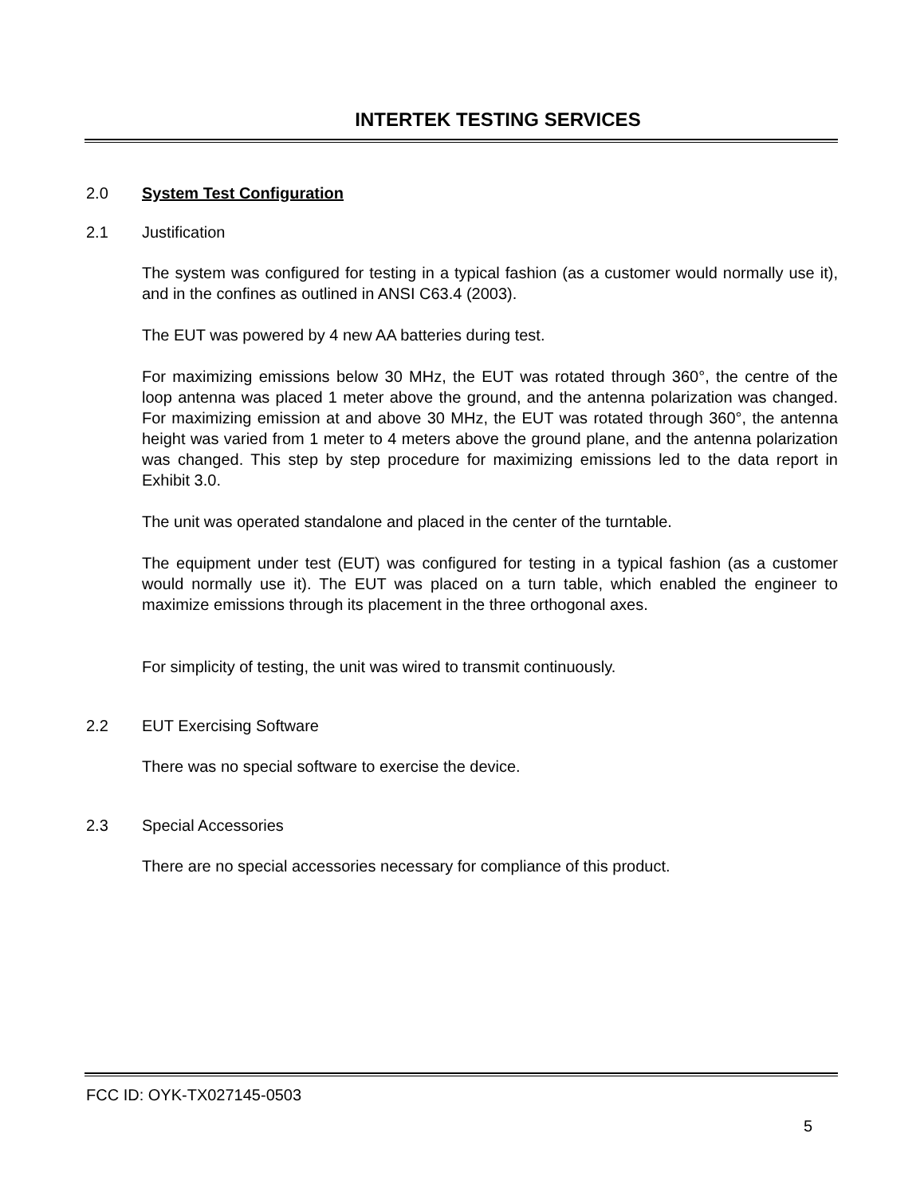INTERTEK TESTING SERVICES
2.0 System Test Configuration
2.1 Justification
The system was configured for testing in a typical fashion (as a customer would normally use it), and in the confines as outlined in ANSI C63.4 (2003).
The EUT was powered by 4 new AA batteries during test.
For maximizing emissions below 30 MHz, the EUT was rotated through 360°, the centre of the loop antenna was placed 1 meter above the ground, and the antenna polarization was changed. For maximizing emission at and above 30 MHz, the EUT was rotated through 360°, the antenna height was varied from 1 meter to 4 meters above the ground plane, and the antenna polarization was changed. This step by step procedure for maximizing emissions led to the data report in Exhibit 3.0.
The unit was operated standalone and placed in the center of the turntable.
The equipment under test (EUT) was configured for testing in a typical fashion (as a customer would normally use it). The EUT was placed on a turn table, which enabled the engineer to maximize emissions through its placement in the three orthogonal axes.
For simplicity of testing, the unit was wired to transmit continuously.
2.2 EUT Exercising Software
There was no special software to exercise the device.
2.3 Special Accessories
There are no special accessories necessary for compliance of this product.
FCC ID: OYK-TX027145-0503
5